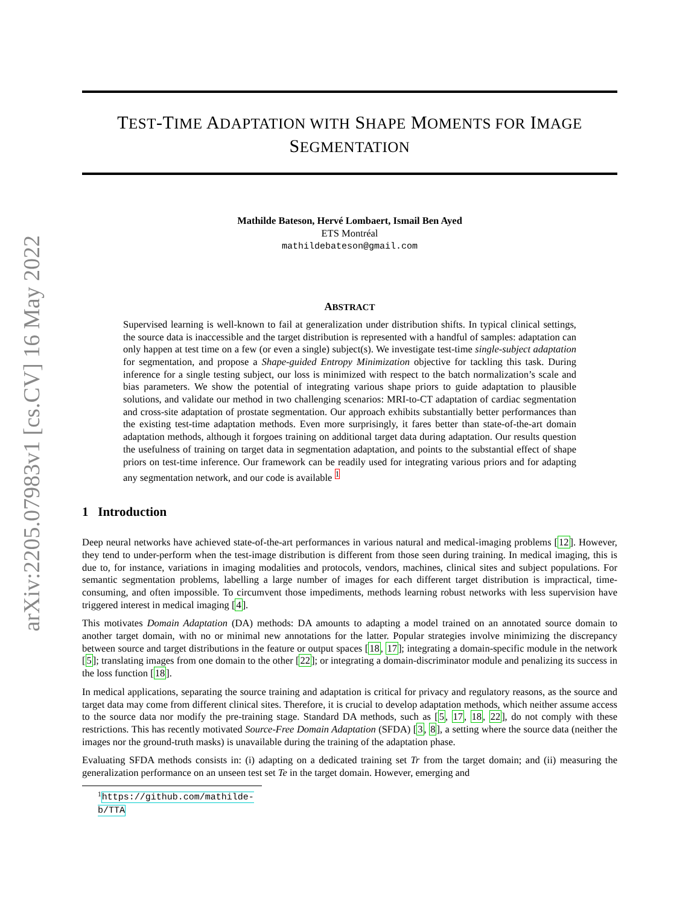arXiv:2205.07983v1 [cs.CV] 16 May 2022
TEST-TIME ADAPTATION WITH SHAPE MOMENTS FOR IMAGE
SEGMENTATION
Mathilde Bateson, Hervé Lombaert, Ismail Ben Ayed
ETS Montréal
mathildebateson@gmail.com
ABSTRACT
Supervised learning is well-known to fail at generalization under distribution shifts. In typical clinical settings, the source data is inaccessible and the target distribution is represented with a handful of samples: adaptation can only happen at test time on a few (or even a single) subject(s). We investigate test-time single-subject adaptation for segmentation, and propose a Shape-guided Entropy Minimization objective for tackling this task. During inference for a single testing subject, our loss is minimized with respect to the batch normalization’s scale and bias parameters. We show the potential of integrating various shape priors to guide adaptation to plausible solutions, and validate our method in two challenging scenarios: MRI-to-CT adaptation of cardiac segmentation and cross-site adaptation of prostate segmentation. Our approach exhibits substantially better performances than the existing test-time adaptation methods. Even more surprisingly, it fares better than state-of-the-art domain adaptation methods, although it forgoes training on additional target data during adaptation. Our results question the usefulness of training on target data in segmentation adaptation, and points to the substantial effect of shape priors on test-time inference. Our framework can be readily used for integrating various priors and for adapting any segmentation network, and our code is available <sup>1</sup>
1 Introduction
Deep neural networks have achieved state-of-the-art performances in various natural and medical-imaging problems [12]. However, they tend to under-perform when the test-image distribution is different from those seen during training. In medical imaging, this is due to, for instance, variations in imaging modalities and protocols, vendors, machines, clinical sites and subject populations. For semantic segmentation problems, labelling a large number of images for each different target distribution is impractical, time-consuming, and often impossible. To circumvent those impediments, methods learning robust networks with less supervision have triggered interest in medical imaging [4].
This motivates Domain Adaptation (DA) methods: DA amounts to adapting a model trained on an annotated source domain to another target domain, with no or minimal new annotations for the latter. Popular strategies involve minimizing the discrepancy between source and target distributions in the feature or output spaces [18, 17]; integrating a domain-specific module in the network [5]; translating images from one domain to the other [22]; or integrating a domain-discriminator module and penalizing its success in the loss function [18].
In medical applications, separating the source training and adaptation is critical for privacy and regulatory reasons, as the source and target data may come from different clinical sites. Therefore, it is crucial to develop adaptation methods, which neither assume access to the source data nor modify the pre-training stage. Standard DA methods, such as [5, 17, 18, 22], do not comply with these restrictions. This has recently motivated Source-Free Domain Adaptation (SFDA) [3, 8], a setting where the source data (neither the images nor the ground-truth masks) is unavailable during the training of the adaptation phase.
Evaluating SFDA methods consists in: (i) adapting on a dedicated training set Tr from the target domain; and (ii) measuring the generalization performance on an unseen test set Te in the target domain. However, emerging and
<sup>1</sup> https://github.com/mathilde-b/TTA